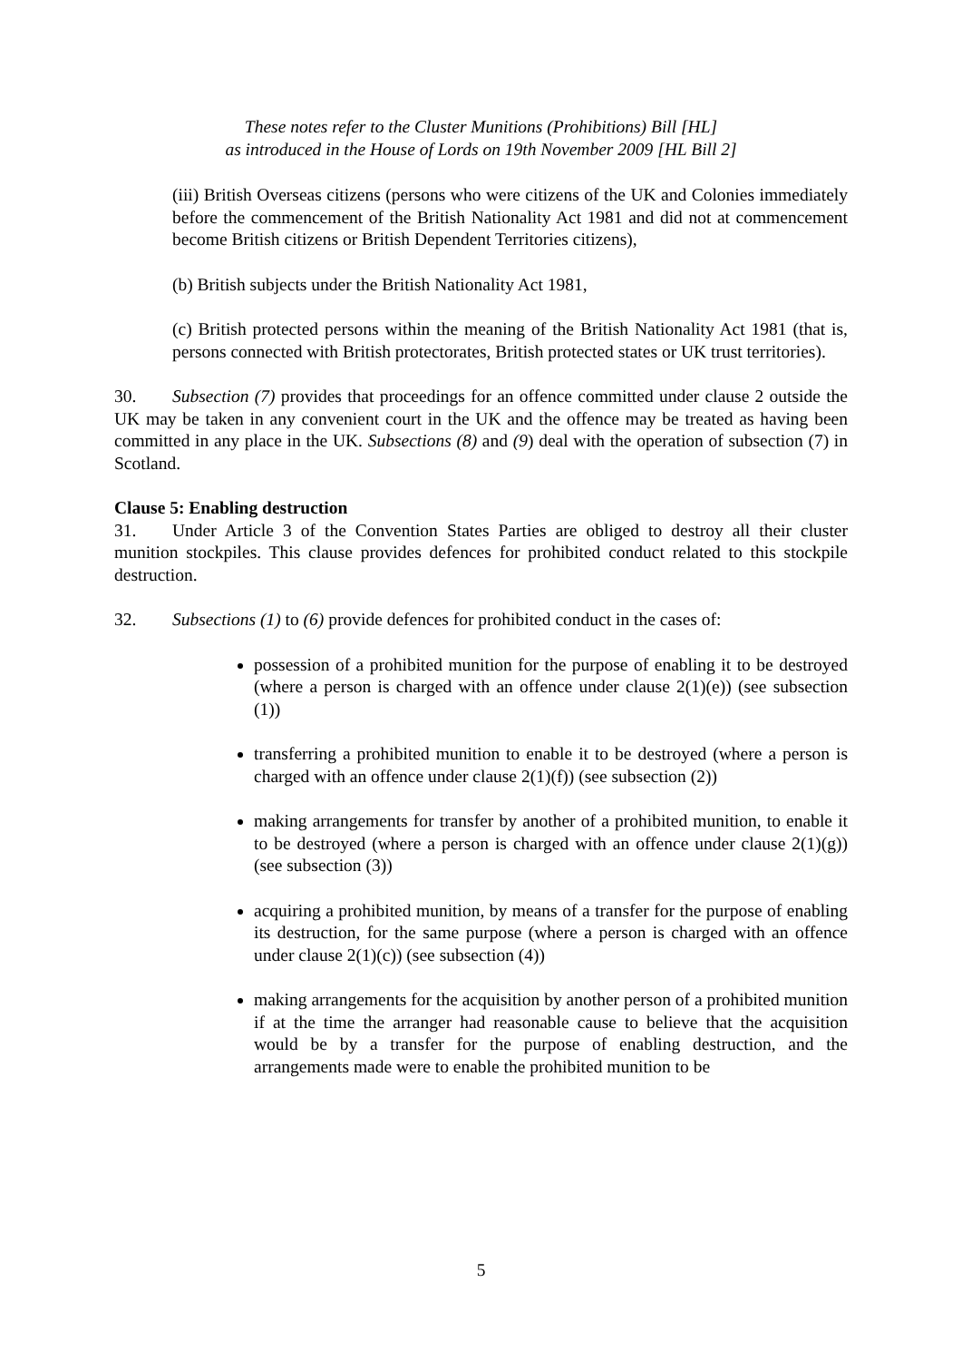These notes refer to the Cluster Munitions (Prohibitions) Bill [HL]
as introduced in the House of Lords on 19th November 2009 [HL Bill 2]
(iii) British Overseas citizens (persons who were citizens of the UK and Colonies immediately before the commencement of the British Nationality Act 1981 and did not at commencement become British citizens or British Dependent Territories citizens),
(b) British subjects under the British Nationality Act 1981,
(c) British protected persons within the meaning of the British Nationality Act 1981 (that is, persons connected with British protectorates, British protected states or UK trust territories).
30. Subsection (7) provides that proceedings for an offence committed under clause 2 outside the UK may be taken in any convenient court in the UK and the offence may be treated as having been committed in any place in the UK. Subsections (8) and (9) deal with the operation of subsection (7) in Scotland.
Clause 5: Enabling destruction
31. Under Article 3 of the Convention States Parties are obliged to destroy all their cluster munition stockpiles. This clause provides defences for prohibited conduct related to this stockpile destruction.
32. Subsections (1) to (6) provide defences for prohibited conduct in the cases of:
possession of a prohibited munition for the purpose of enabling it to be destroyed (where a person is charged with an offence under clause 2(1)(e)) (see subsection (1))
transferring a prohibited munition to enable it to be destroyed (where a person is charged with an offence under clause 2(1)(f)) (see subsection (2))
making arrangements for transfer by another of a prohibited munition, to enable it to be destroyed (where a person is charged with an offence under clause 2(1)(g)) (see subsection (3))
acquiring a prohibited munition, by means of a transfer for the purpose of enabling its destruction, for the same purpose (where a person is charged with an offence under clause 2(1)(c)) (see subsection (4))
making arrangements for the acquisition by another person of a prohibited munition if at the time the arranger had reasonable cause to believe that the acquisition would be by a transfer for the purpose of enabling destruction, and the arrangements made were to enable the prohibited munition to be
5